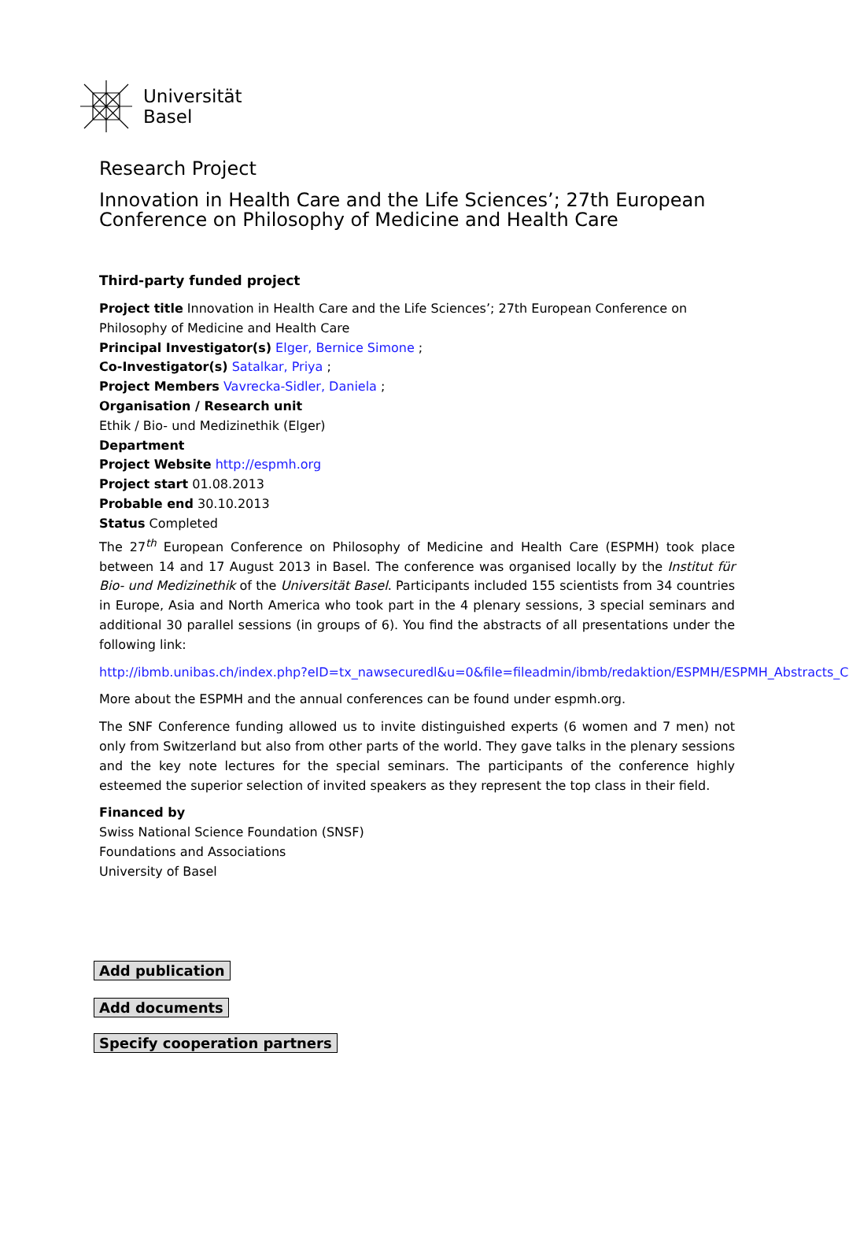Universität
Basel
Research Project
Innovation in Health Care and the Life Sciences’; 27th European Conference on Philosophy of Medicine and Health Care
Third-party funded project
Project title Innovation in Health Care and the Life Sciences’; 27th European Conference on Philosophy of Medicine and Health Care
Principal Investigator(s) Elger, Bernice Simone ;
Co-Investigator(s) Satalkar, Priya ;
Project Members Vavrecka-Sidler, Daniela ;
Organisation / Research unit
Ethik / Bio- und Medizinethik (Elger)
Department
Project Website http://espmh.org
Project start 01.08.2013
Probable end 30.10.2013
Status Completed
The 27<sup>th</sup> European Conference on Philosophy of Medicine and Health Care (ESPMH) took place between 14 and 17 August 2013 in Basel. The conference was organised locally by the Institut für Bio- und Medizinethik of the Universität Basel. Participants included 155 scientists from 34 countries in Europe, Asia and North America who took part in the 4 plenary sessions, 3 special seminars and additional 30 parallel sessions (in groups of 6). You find the abstracts of all presentations under the following link:
http://ibmb.unibas.ch/index.php?eID=tx_nawsecuredl&u=0&file=fileadmin/ibmb/redaktion/ESPMH/ESPMH_Abstracts_C
More about the ESPMH and the annual conferences can be found under espmh.org.
The SNF Conference funding allowed us to invite distinguished experts (6 women and 7 men) not only from Switzerland but also from other parts of the world. They gave talks in the plenary sessions and the key note lectures for the special seminars. The participants of the conference highly esteemed the superior selection of invited speakers as they represent the top class in their field.
Financed by
Swiss National Science Foundation (SNSF)
Foundations and Associations
University of Basel
Add publication
Add documents
Specify cooperation partners